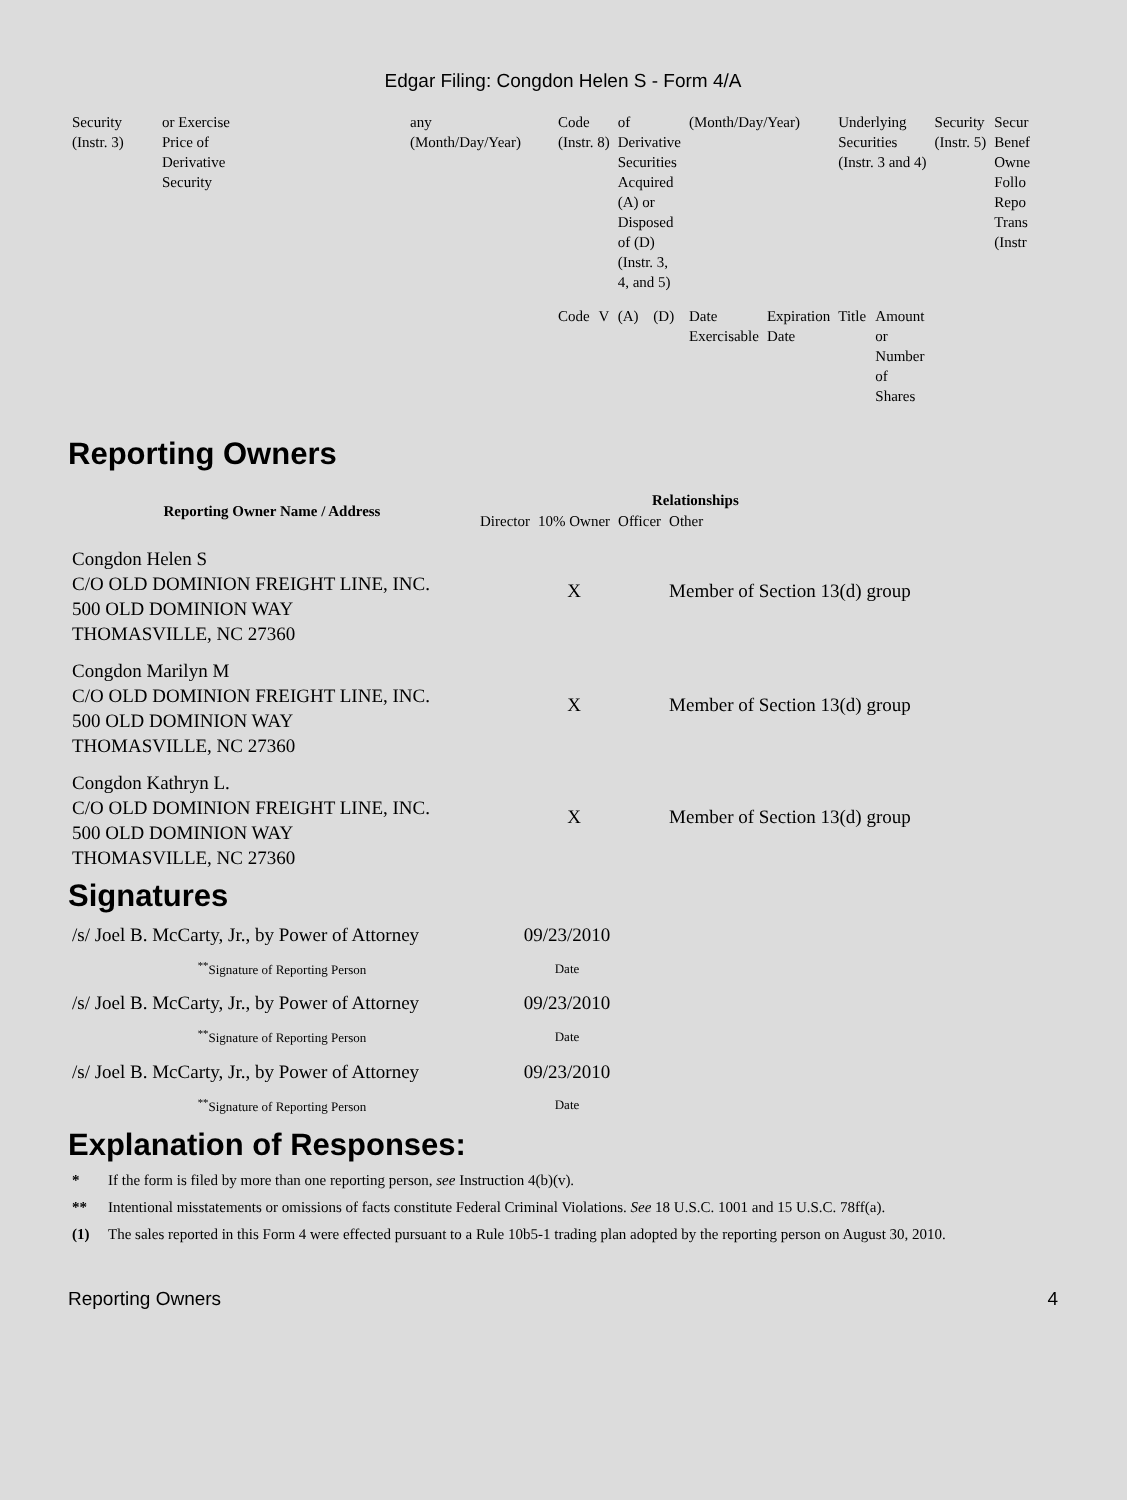Edgar Filing: Congdon Helen S - Form 4/A
| Security (Instr. 3) | or Exercise Price of Derivative Security | any (Month/Day/Year) | Code (Instr. 8) | | of Derivative Securities Acquired (A) or Disposed of (D) (Instr. 3, 4, and 5) | | (Month/Day/Year) | | Underlying Securities (Instr. 3 and 4) | | Security (Instr. 5) | Secur Benef Owne Follo Repo Trans (Instr |
| | | | Code | V | (A) | (D) | Date Exercisable | Expiration Date | Title | Amount or Number of Shares | | |
Reporting Owners
| Reporting Owner Name / Address | Relationships | | | |
| --- | --- | --- | --- | --- |
| | Director | 10% Owner | Officer | Other |
| Congdon Helen S C/O OLD DOMINION FREIGHT LINE, INC. 500 OLD DOMINION WAY THOMASVILLE, NC 27360 | | X | | Member of Section 13(d) group |
| Congdon Marilyn M C/O OLD DOMINION FREIGHT LINE, INC. 500 OLD DOMINION WAY THOMASVILLE, NC 27360 | | X | | Member of Section 13(d) group |
| Congdon Kathryn L. C/O OLD DOMINION FREIGHT LINE, INC. 500 OLD DOMINION WAY THOMASVILLE, NC 27360 | | X | | Member of Section 13(d) group |
Signatures
| /s/ Joel B. McCarty, Jr., by Power of Attorney | 09/23/2010 |
| <sup>**</sup> Signature of Reporting Person | Date |
| /s/ Joel B. McCarty, Jr., by Power of Attorney | 09/23/2010 |
| <sup>**</sup> Signature of Reporting Person | Date |
| /s/ Joel B. McCarty, Jr., by Power of Attorney | 09/23/2010 |
| <sup>**</sup> Signature of Reporting Person | Date |
Explanation of Responses:
| * | If the form is filed by more than one reporting person, see Instruction 4(b)(v). |
| ** | Intentional misstatements or omissions of facts constitute Federal Criminal Violations. See 18 U.S.C. 1001 and 15 U.S.C. 78ff(a). |
| (1) | The sales reported in this Form 4 were effected pursuant to a Rule 10b5-1 trading plan adopted by the reporting person on August 30, 2010. |
Reporting Owners 4